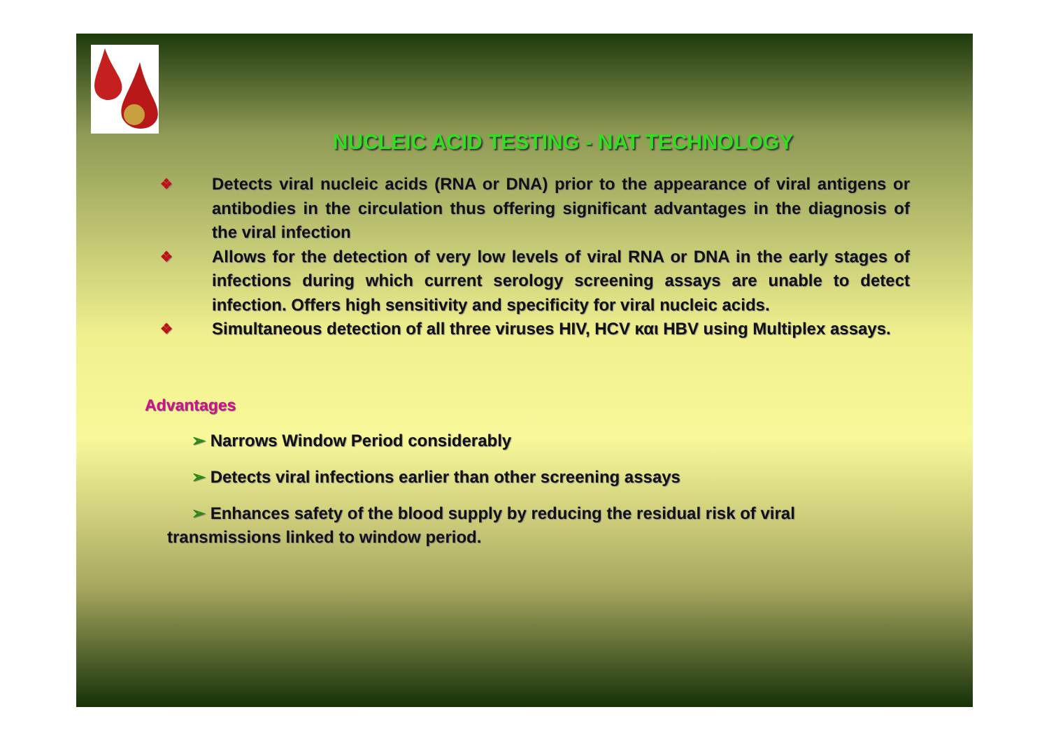NUCLEIC ACID TESTING - NAT TECHNOLOGY
❖ Detects viral nucleic acids (RNA or DNA) prior to the appearance of viral antigens or antibodies in the circulation thus offering significant advantages in the diagnosis of the viral infection
❖ Allows for the detection of very low levels of viral RNA or DNA in the early stages of infections during which current serology screening assays are unable to detect infection. Offers high sensitivity and specificity for viral nucleic acids.
❖ Simultaneous detection of all three viruses HIV, HCV και HBV using Multiplex assays.
Advantages
➢ Narrows Window Period considerably
➢ Detects viral infections earlier than other screening assays
➢ Enhances safety of the blood supply by reducing the residual risk of viral transmissions linked to window period.